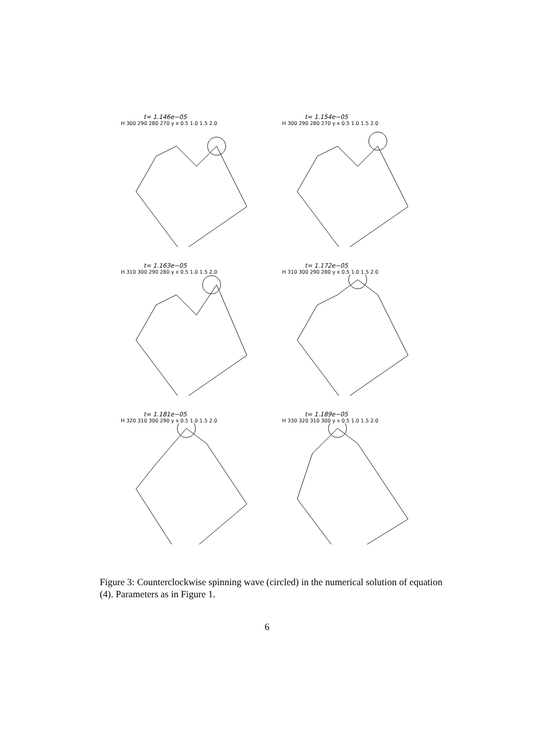t= 1.146e−05
H 300 290 280 270 y x 0.5 1.0 1.5 2.0
t= 1.154e−05
H 300 290 280 270 y x 0.5 1.0 1.5 2.0
t= 1.163e−05
H 310 300 290 280 y x 0.5 1.0 1.5 2.0
t= 1.172e−05
H 310 300 290 280 y x 0.5 1.0 1.5 2.0
t= 1.181e−05
H 320 310 300 290 y x 0.5 1.0 1.5 2.0
t= 1.189e−05
H 330 320 310 300 y x 0.5 1.0 1.5 2.0
Figure 3: Counterclockwise spinning wave (circled) in the numerical solution of equation (4). Parameters as in Figure 1.
6